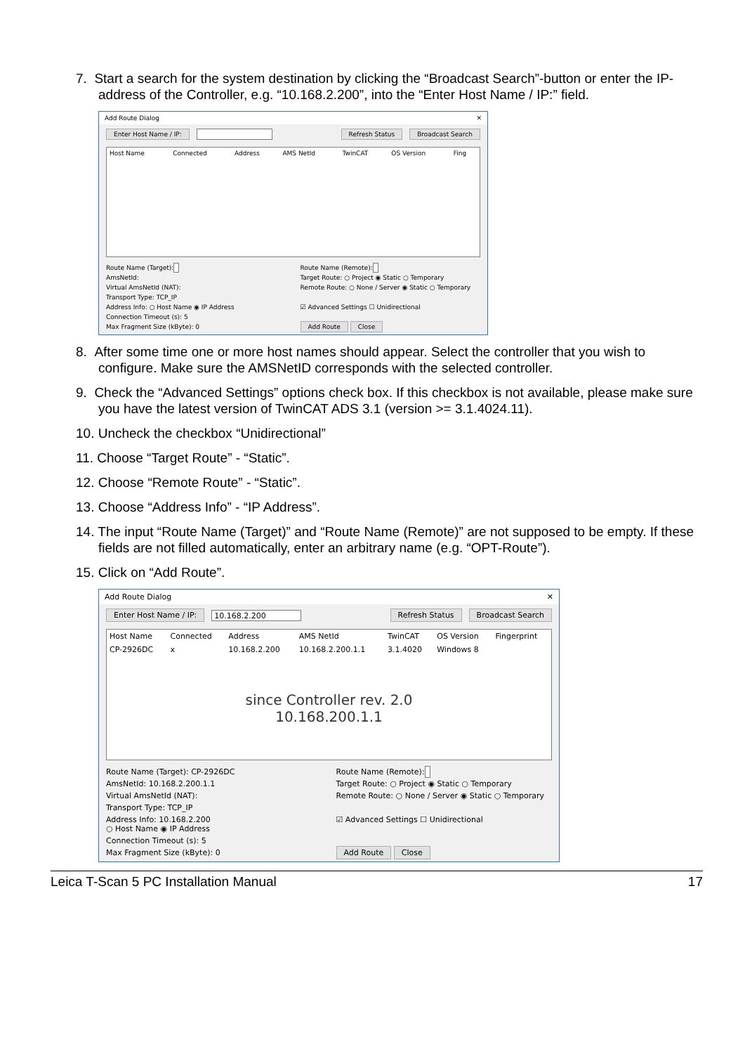7. Start a search for the system destination by clicking the “Broadcast Search”-button or enter the IP-address of the Controller, e.g. “10.168.2.200”, into the “Enter Host Name / IP:” field.
Add Route Dialog ✕
Enter Host Name / IP: Refresh Status Broadcast Search
| Host Name | Connected | Address | AMS NetId | TwinCAT | OS Version | Fing |
| --- | --- | --- | --- | --- | --- | --- |
Route Name (Target):
Route Name (Remote):
AmsNetId:
Target Route: ○ Project ◉ Static ○ Temporary
Virtual AmsNetId (NAT):
Remote Route: ○ None / Server ◉ Static ○ Temporary
Transport Type: TCP_IP
Address Info: ○ Host Name ◉ IP Address
☑ Advanced Settings ☐ Unidirectional
Connection Timeout (s): 5
Max Fragment Size (kByte): 0
Add Route Close
8. After some time one or more host names should appear. Select the controller that you wish to configure. Make sure the AMSNetID corresponds with the selected controller.
9. Check the “Advanced Settings” options check box. If this checkbox is not available, please make sure you have the latest version of TwinCAT ADS 3.1 (version >= 3.1.4024.11).
10. Uncheck the checkbox “Unidirectional”
11. Choose “Target Route” - “Static”.
12. Choose “Remote Route” - “Static”.
13. Choose “Address Info” - “IP Address”.
14. The input “Route Name (Target)” and “Route Name (Remote)” are not supposed to be empty. If these fields are not filled automatically, enter an arbitrary name (e.g. “OPT-Route”).
15. Click on “Add Route”.
Add Route Dialog ✕
Enter Host Name / IP: 10.168.2.200 Refresh Status Broadcast Search
| Host Name | Connected | Address | AMS NetId | TwinCAT | OS Version | Fingerprint |
| --- | --- | --- | --- | --- | --- | --- |
| CP-2926DC | x | 10.168.2.200 | 10.168.2.200.1.1 | 3.1.4020 | Windows 8 | |
since Controller rev. 2.0
10.168.200.1.1
Route Name (Target): CP-2926DC
Route Name (Remote):
AmsNetId: 10.168.2.200.1.1
Target Route: ○ Project ◉ Static ○ Temporary
Virtual AmsNetId (NAT):
Remote Route: ○ None / Server ◉ Static ○ Temporary
Transport Type: TCP_IP
Address Info: 10.168.2.200
○ Host Name ◉ IP Address
☑ Advanced Settings ☐ Unidirectional
Connection Timeout (s): 5
Max Fragment Size (kByte): 0
Add Route Close
Leica T-Scan 5 PC Installation Manual 17